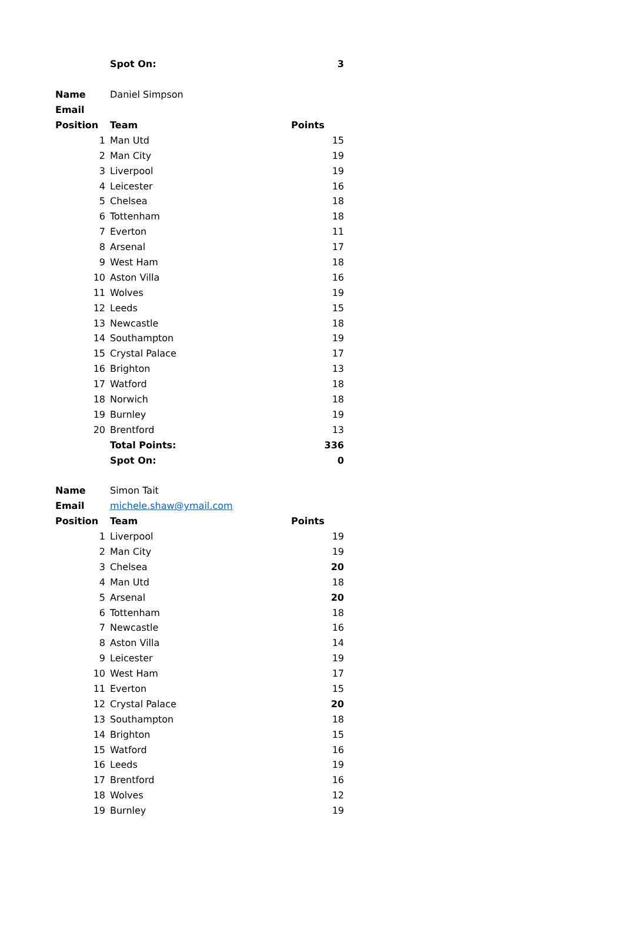| | Spot On: | 3 |
| Name | Daniel Simpson | |
| Email | | |
| Position | Team | Points |
| 1 | Man Utd | 15 |
| 2 | Man City | 19 |
| 3 | Liverpool | 19 |
| 4 | Leicester | 16 |
| 5 | Chelsea | 18 |
| 6 | Tottenham | 18 |
| 7 | Everton | 11 |
| 8 | Arsenal | 17 |
| 9 | West Ham | 18 |
| 10 | Aston Villa | 16 |
| 11 | Wolves | 19 |
| 12 | Leeds | 15 |
| 13 | Newcastle | 18 |
| 14 | Southampton | 19 |
| 15 | Crystal Palace | 17 |
| 16 | Brighton | 13 |
| 17 | Watford | 18 |
| 18 | Norwich | 18 |
| 19 | Burnley | 19 |
| 20 | Brentford | 13 |
| | Total Points: | 336 |
| | Spot On: | 0 |
| Name | Simon Tait | |
| Email | michele.shaw@ymail.com | |
| Position | Team | Points |
| 1 | Liverpool | 19 |
| 2 | Man City | 19 |
| 3 | Chelsea | 20 |
| 4 | Man Utd | 18 |
| 5 | Arsenal | 20 |
| 6 | Tottenham | 18 |
| 7 | Newcastle | 16 |
| 8 | Aston Villa | 14 |
| 9 | Leicester | 19 |
| 10 | West Ham | 17 |
| 11 | Everton | 15 |
| 12 | Crystal Palace | 20 |
| 13 | Southampton | 18 |
| 14 | Brighton | 15 |
| 15 | Watford | 16 |
| 16 | Leeds | 19 |
| 17 | Brentford | 16 |
| 18 | Wolves | 12 |
| 19 | Burnley | 19 |